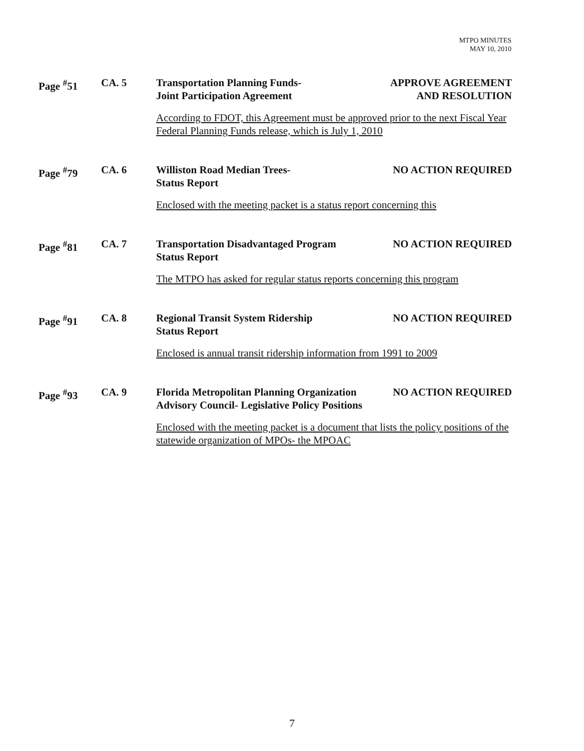MTPO MINUTES
MAY 10, 2010
Page <sup>#</sup>51
CA. 5
Transportation Planning Funds-
Joint Participation Agreement
APPROVE AGREEMENT
AND RESOLUTION
According to FDOT, this Agreement must be approved prior to the next Fiscal Year Federal Planning Funds release, which is July 1, 2010
Page <sup>#</sup>79
CA. 6
Williston Road Median Trees-
Status Report
NO ACTION REQUIRED
Enclosed with the meeting packet is a status report concerning this
Page <sup>#</sup>81
CA. 7
Transportation Disadvantaged Program
Status Report
NO ACTION REQUIRED
The MTPO has asked for regular status reports concerning this program
Page <sup>#</sup>91
CA. 8
Regional Transit System Ridership
Status Report
NO ACTION REQUIRED
Enclosed is annual transit ridership information from 1991 to 2009
Page <sup>#</sup>93
CA. 9
Florida Metropolitan Planning Organization
Advisory Council- Legislative Policy Positions
NO ACTION REQUIRED
Enclosed with the meeting packet is a document that lists the policy positions of the statewide organization of MPOs- the MPOAC
7